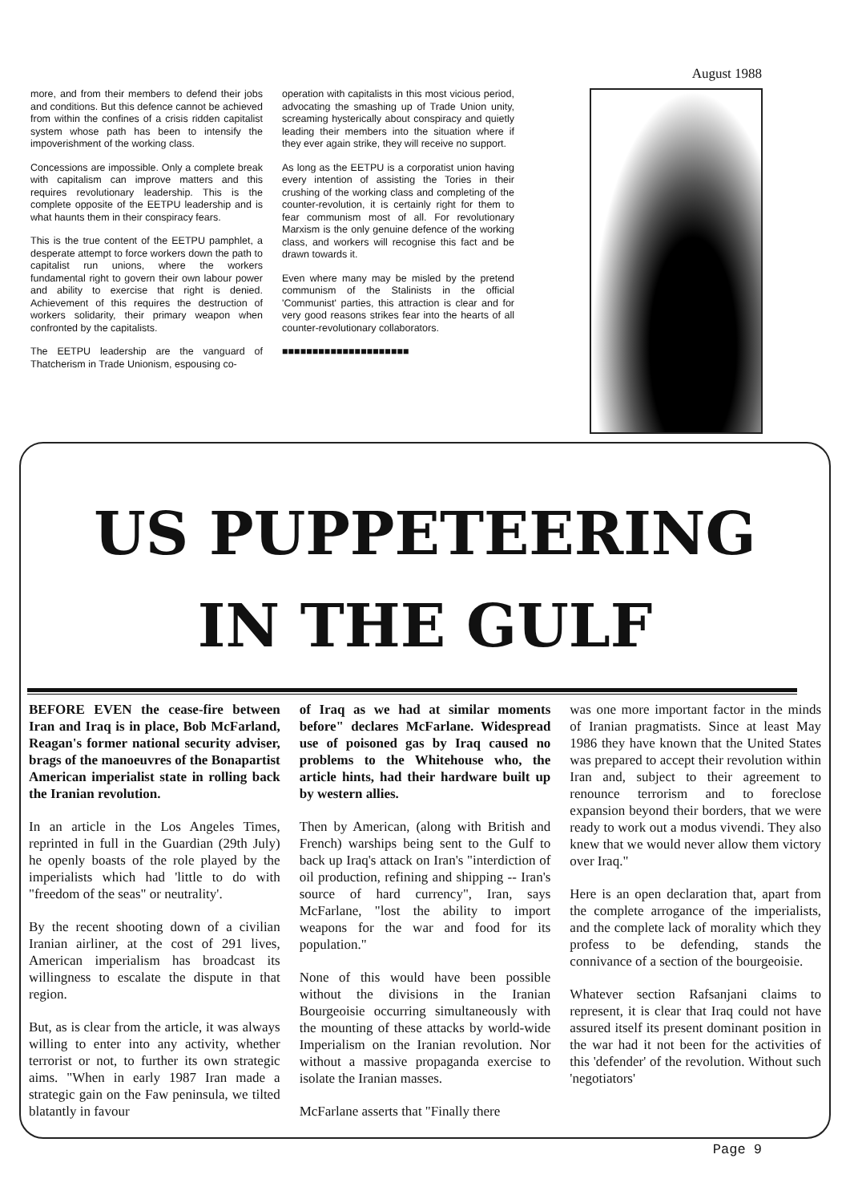August 1988
more, and from their members to defend their jobs and conditions. But this defence cannot be achieved from within the confines of a crisis ridden capitalist system whose path has been to intensify the impoverishment of the working class.
Concessions are impossible. Only a complete break with capitalism can improve matters and this requires revolutionary leadership. This is the complete opposite of the EETPU leadership and is what haunts them in their conspiracy fears.
This is the true content of the EETPU pamphlet, a desperate attempt to force workers down the path to capitalist run unions, where the workers fundamental right to govern their own labour power and ability to exercise that right is denied. Achievement of this requires the destruction of workers solidarity, their primary weapon when confronted by the capitalists.
The EETPU leadership are the vanguard of Thatcherism in Trade Unionism, espousing co-
operation with capitalists in this most vicious period, advocating the smashing up of Trade Union unity, screaming hysterically about conspiracy and quietly leading their members into the situation where if they ever again strike, they will receive no support.
As long as the EETPU is a corporatist union having every intention of assisting the Tories in their crushing of the working class and completing of the counter-revolution, it is certainly right for them to fear communism most of all. For revolutionary Marxism is the only genuine defence of the working class, and workers will recognise this fact and be drawn towards it.
Even where many may be misled by the pretend communism of the Stalinists in the official 'Communist' parties, this attraction is clear and for very good reasons strikes fear into the hearts of all counter-revolutionary collaborators.
■■■■■■■■■■■■■■■■■■■■■
US PUPPETEERING
IN THE GULF
BEFORE EVEN the cease-fire between Iran and Iraq is in place, Bob McFarland, Reagan's former national security adviser, brags of the manoeuvres of the Bonapartist American imperialist state in rolling back the Iranian revolution.
In an article in the Los Angeles Times, reprinted in full in the Guardian (29th July) he openly boasts of the role played by the imperialists which had 'little to do with "freedom of the seas" or neutrality'.
By the recent shooting down of a civilian Iranian airliner, at the cost of 291 lives, American imperialism has broadcast its willingness to escalate the dispute in that region.
But, as is clear from the article, it was always willing to enter into any activity, whether terrorist or not, to further its own strategic aims. "When in early 1987 Iran made a strategic gain on the Faw peninsula, we tilted blatantly in favour
of Iraq as we had at similar moments before" declares McFarlane. Widespread use of poisoned gas by Iraq caused no problems to the Whitehouse who, the article hints, had their hardware built up by western allies.
Then by American, (along with British and French) warships being sent to the Gulf to back up Iraq's attack on Iran's "interdiction of oil production, refining and shipping -- Iran's source of hard currency", Iran, says McFarlane, "lost the ability to import weapons for the war and food for its population."
None of this would have been possible without the divisions in the Iranian Bourgeoisie occurring simultaneously with the mounting of these attacks by world-wide Imperialism on the Iranian revolution. Nor without a massive propaganda exercise to isolate the Iranian masses.
McFarlane asserts that "Finally there
was one more important factor in the minds of Iranian pragmatists. Since at least May 1986 they have known that the United States was prepared to accept their revolution within Iran and, subject to their agreement to renounce terrorism and to foreclose expansion beyond their borders, that we were ready to work out a modus vivendi. They also knew that we would never allow them victory over Iraq."
Here is an open declaration that, apart from the complete arrogance of the imperialists, and the complete lack of morality which they profess to be defending, stands the connivance of a section of the bourgeoisie.
Whatever section Rafsanjani claims to represent, it is clear that Iraq could not have assured itself its present dominant position in the war had it not been for the activities of this 'defender' of the revolution. Without such 'negotiators'
Page 9